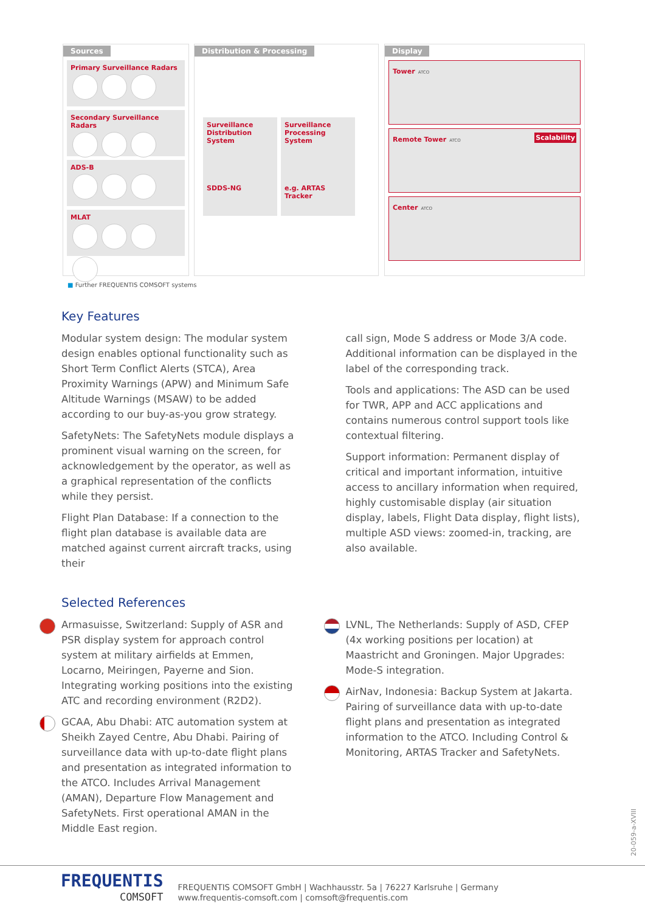Sources
Primary Surveillance Radars
Secondary Surveillance Radars
ADS-B
MLAT
Distribution & Processing
Surveillance Distribution System
SDDS-NG
Surveillance Processing System
e.g. ARTAS Tracker
Display
Tower ATCO
Remote Tower ATCO Scalability
Center ATCO
■ Further FREQUENTIS COMSOFT systems
Key Features
Modular system design: The modular system design enables optional functionality such as Short Term Conflict Alerts (STCA), Area Proximity Warnings (APW) and Minimum Safe Altitude Warnings (MSAW) to be added according to our buy-as-you grow strategy.
SafetyNets: The SafetyNets module displays a prominent visual warning on the screen, for acknowledgement by the operator, as well as a graphical representation of the conflicts while they persist.
Flight Plan Database: If a connection to the flight plan database is available data are matched against current aircraft tracks, using their
call sign, Mode S address or Mode 3/A code. Additional information can be displayed in the label of the corresponding track.
Tools and applications: The ASD can be used for TWR, APP and ACC applications and contains numerous control support tools like contextual filtering.
Support information: Permanent display of critical and important information, intuitive access to ancillary information when required, highly customisable display (air situation display, labels, Flight Data display, flight lists), multiple ASD views: zoomed-in, tracking, are also available.
Selected References
Armasuisse, Switzerland: Supply of ASR and PSR display system for approach control system at military airfields at Emmen, Locarno, Meiringen, Payerne and Sion. Integrating working positions into the existing ATC and recording environment (R2D2).
GCAA, Abu Dhabi: ATC automation system at Sheikh Zayed Centre, Abu Dhabi. Pairing of surveillance data with up-to-date flight plans and presentation as integrated information to the ATCO. Includes Arrival Management (AMAN), Departure Flow Management and SafetyNets. First operational AMAN in the Middle East region.
LVNL, The Netherlands: Supply of ASD, CFEP (4x working positions per location) at Maastricht and Groningen. Major Upgrades: Mode-S integration.
AirNav, Indonesia: Backup System at Jakarta. Pairing of surveillance data with up-to-date flight plans and presentation as integrated information to the ATCO. Including Control & Monitoring, ARTAS Tracker and SafetyNets.
20-059-a-XVIII
FREQUENTIS
COMSOFT
FREQUENTIS COMSOFT GmbH | Wachhausstr. 5a | 76227 Karlsruhe | Germany
www.frequentis-comsoft.com | comsoft@frequentis.com